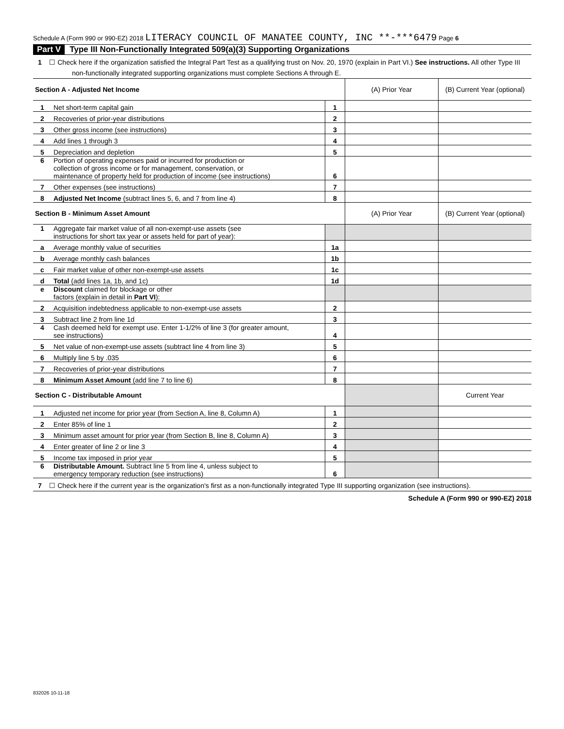Schedule A (Form 990 or 990-EZ) 2018 LITERACY COUNCIL OF MANATEE COUNTY, INC **-***6479 Page 6
Part V Type III Non-Functionally Integrated 509(a)(3) Supporting Organizations
1 ☐ Check here if the organization satisfied the Integral Part Test as a qualifying trust on Nov. 20, 1970 (explain in Part VI.) See instructions. All other Type III non-functionally integrated supporting organizations must complete Sections A through E.
| Section A - Adjusted Net Income | | | (A) Prior Year | (B) Current Year (optional) |
| 1 | Net short-term capital gain | 1 | | |
| 2 | Recoveries of prior-year distributions | 2 | | |
| 3 | Other gross income (see instructions) | 3 | | |
| 4 | Add lines 1 through 3 | 4 | | |
| 5 | Depreciation and depletion | 5 | | |
| 6 | Portion of operating expenses paid or incurred for production or collection of gross income or for management, conservation, or maintenance of property held for production of income (see instructions) | 6 | | |
| 7 | Other expenses (see instructions) | 7 | | |
| 8 | Adjusted Net Income (subtract lines 5, 6, and 7 from line 4) | 8 | | |
| Section B - Minimum Asset Amount | | | (A) Prior Year | (B) Current Year (optional) |
| 1 | Aggregate fair market value of all non-exempt-use assets (see instructions for short tax year or assets held for part of year): | | | |
| a | Average monthly value of securities | 1a | | |
| b | Average monthly cash balances | 1b | | |
| c | Fair market value of other non-exempt-use assets | 1c | | |
| d | Total (add lines 1a, 1b, and 1c) | 1d | | |
| e | Discount claimed for blockage or other factors (explain in detail in Part VI ): | | | |
| 2 | Acquisition indebtedness applicable to non-exempt-use assets | 2 | | |
| 3 | Subtract line 2 from line 1d | 3 | | |
| 4 | Cash deemed held for exempt use. Enter 1-1/2% of line 3 (for greater amount, see instructions) | 4 | | |
| 5 | Net value of non-exempt-use assets (subtract line 4 from line 3) | 5 | | |
| 6 | Multiply line 5 by .035 | 6 | | |
| 7 | Recoveries of prior-year distributions | 7 | | |
| 8 | Minimum Asset Amount (add line 7 to line 6) | 8 | | |
| Section C - Distributable Amount | | | | Current Year |
| 1 | Adjusted net income for prior year (from Section A, line 8, Column A) | 1 | | |
| 2 | Enter 85% of line 1 | 2 | | |
| 3 | Minimum asset amount for prior year (from Section B, line 8, Column A) | 3 | | |
| 4 | Enter greater of line 2 or line 3 | 4 | | |
| 5 | Income tax imposed in prior year | 5 | | |
| 6 | Distributable Amount. Subtract line 5 from line 4, unless subject to emergency temporary reduction (see instructions) | 6 | | |
7 ☐ Check here if the current year is the organization's first as a non-functionally integrated Type III supporting organization (see instructions).
Schedule A (Form 990 or 990-EZ) 2018
832026 10-11-18